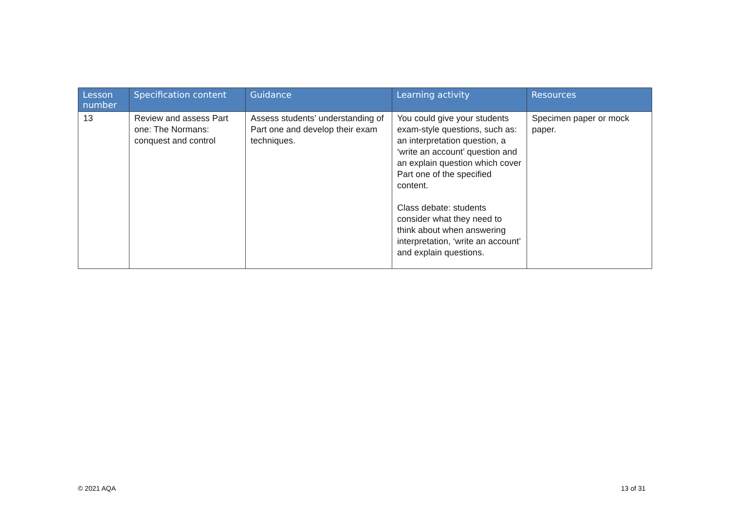| Lesson number | Specification content | Guidance | Learning activity | Resources |
| --- | --- | --- | --- | --- |
| 13 | Review and assess Part one: The Normans: conquest and control | Assess students’ understanding of Part one and develop their exam techniques. | You could give your students exam-style questions, such as: an interpretation question, a ‘write an account’ question and an explain question which cover Part one of the specified content. Class debate: students consider what they need to think about when answering interpretation, ‘write an account’ and explain questions. | Specimen paper or mock paper. |
© 2021 AQA 13 of 31